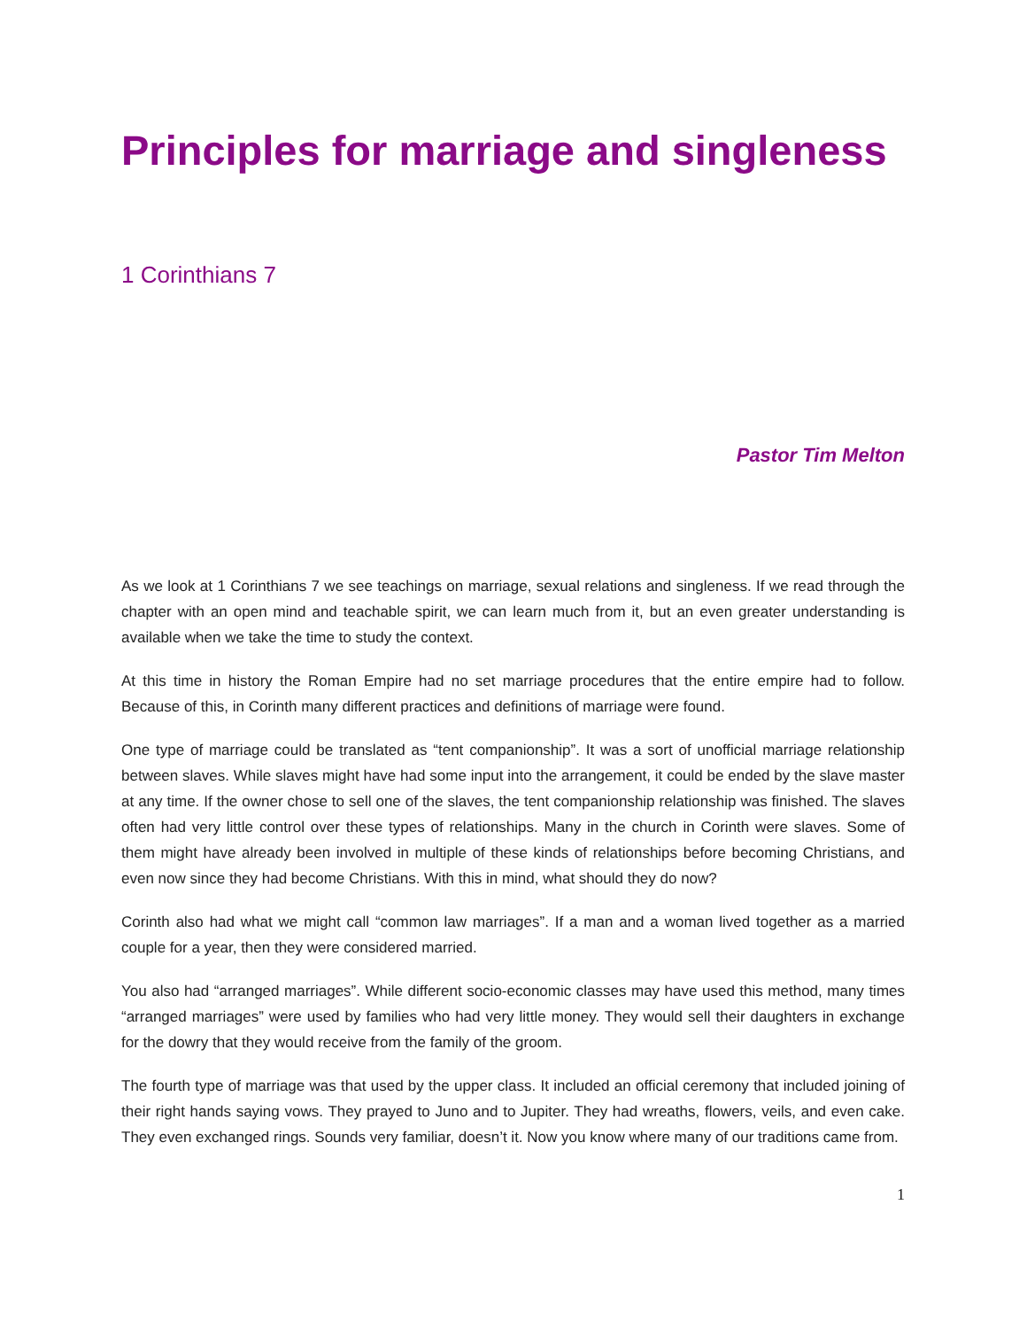Principles for marriage and singleness
1 Corinthians 7
Pastor Tim Melton
As we look at 1 Corinthians 7 we see teachings on marriage, sexual relations and singleness. If we read through the chapter with an open mind and teachable spirit, we can learn much from it, but an even greater understanding is available when we take the time to study the context.
At this time in history the Roman Empire had no set marriage procedures that the entire empire had to follow. Because of this, in Corinth many different practices and definitions of marriage were found.
One type of marriage could be translated as “tent companionship”. It was a sort of unofficial marriage relationship between slaves. While slaves might have had some input into the arrangement, it could be ended by the slave master at any time. If the owner chose to sell one of the slaves, the tent companionship relationship was finished. The slaves often had very little control over these types of relationships. Many in the church in Corinth were slaves. Some of them might have already been involved in multiple of these kinds of relationships before becoming Christians, and even now since they had become Christians. With this in mind, what should they do now?
Corinth also had what we might call “common law marriages”. If a man and a woman lived together as a married couple for a year, then they were considered married.
You also had “arranged marriages”. While different socio-economic classes may have used this method, many times “arranged marriages” were used by families who had very little money. They would sell their daughters in exchange for the dowry that they would receive from the family of the groom.
The fourth type of marriage was that used by the upper class. It included an official ceremony that included joining of their right hands saying vows. They prayed to Juno and to Jupiter. They had wreaths, flowers, veils, and even cake. They even exchanged rings. Sounds very familiar, doesn’t it. Now you know where many of our traditions came from.
1